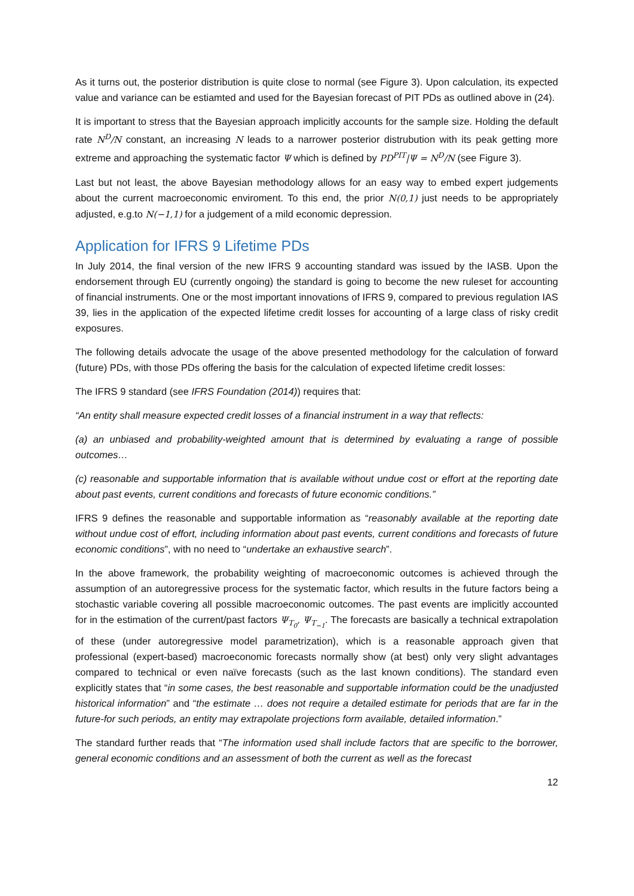As it turns out, the posterior distribution is quite close to normal (see Figure 3). Upon calculation, its expected value and variance can be estiamted and used for the Bayesian forecast of PIT PDs as outlined above in (24).
It is important to stress that the Bayesian approach implicitly accounts for the sample size. Holding the default rate N<sup>D</sup>/N constant, an increasing N leads to a narrower posterior distrubution with its peak getting more extreme and approaching the systematic factor Ψ which is defined by PD<sup>PIT</sup>|Ψ = N<sup>D</sup>/N (see Figure 3).
Last but not least, the above Bayesian methodology allows for an easy way to embed expert judgements about the current macroeconomic enviroment. To this end, the prior N(0,1) just needs to be appropriately adjusted, e.g.to N(−1,1) for a judgement of a mild economic depression.
Application for IFRS 9 Lifetime PDs
In July 2014, the final version of the new IFRS 9 accounting standard was issued by the IASB. Upon the endorsement through EU (currently ongoing) the standard is going to become the new ruleset for accounting of financial instruments. One or the most important innovations of IFRS 9, compared to previous regulation IAS 39, lies in the application of the expected lifetime credit losses for accounting of a large class of risky credit exposures.
The following details advocate the usage of the above presented methodology for the calculation of forward (future) PDs, with those PDs offering the basis for the calculation of expected lifetime credit losses:
The IFRS 9 standard (see IFRS Foundation (2014)) requires that:
“An entity shall measure expected credit losses of a financial instrument in a way that reflects:
(a) an unbiased and probability-weighted amount that is determined by evaluating a range of possible outcomes…
(c) reasonable and supportable information that is available without undue cost or effort at the reporting date about past events, current conditions and forecasts of future economic conditions.”
IFRS 9 defines the reasonable and supportable information as “reasonably available at the reporting date without undue cost of effort, including information about past events, current conditions and forecasts of future economic conditions”, with no need to “undertake an exhaustive search”.
In the above framework, the probability weighting of macroeconomic outcomes is achieved through the assumption of an autoregressive process for the systematic factor, which results in the future factors being a stochastic variable covering all possible macroeconomic outcomes. The past events are implicitly accounted for in the estimation of the current/past factors Ψ<sub>T<sub>0</sub></sub>, Ψ<sub>T<sub>−1</sub></sub>. The forecasts are basically a technical extrapolation of these (under autoregressive model parametrization), which is a reasonable approach given that professional (expert-based) macroeconomic forecasts normally show (at best) only very slight advantages compared to technical or even naïve forecasts (such as the last known conditions). The standard even explicitly states that “in some cases, the best reasonable and supportable information could be the unadjusted historical information” and “the estimate … does not require a detailed estimate for periods that are far in the future-for such periods, an entity may extrapolate projections form available, detailed information.”
The standard further reads that “The information used shall include factors that are specific to the borrower, general economic conditions and an assessment of both the current as well as the forecast
12